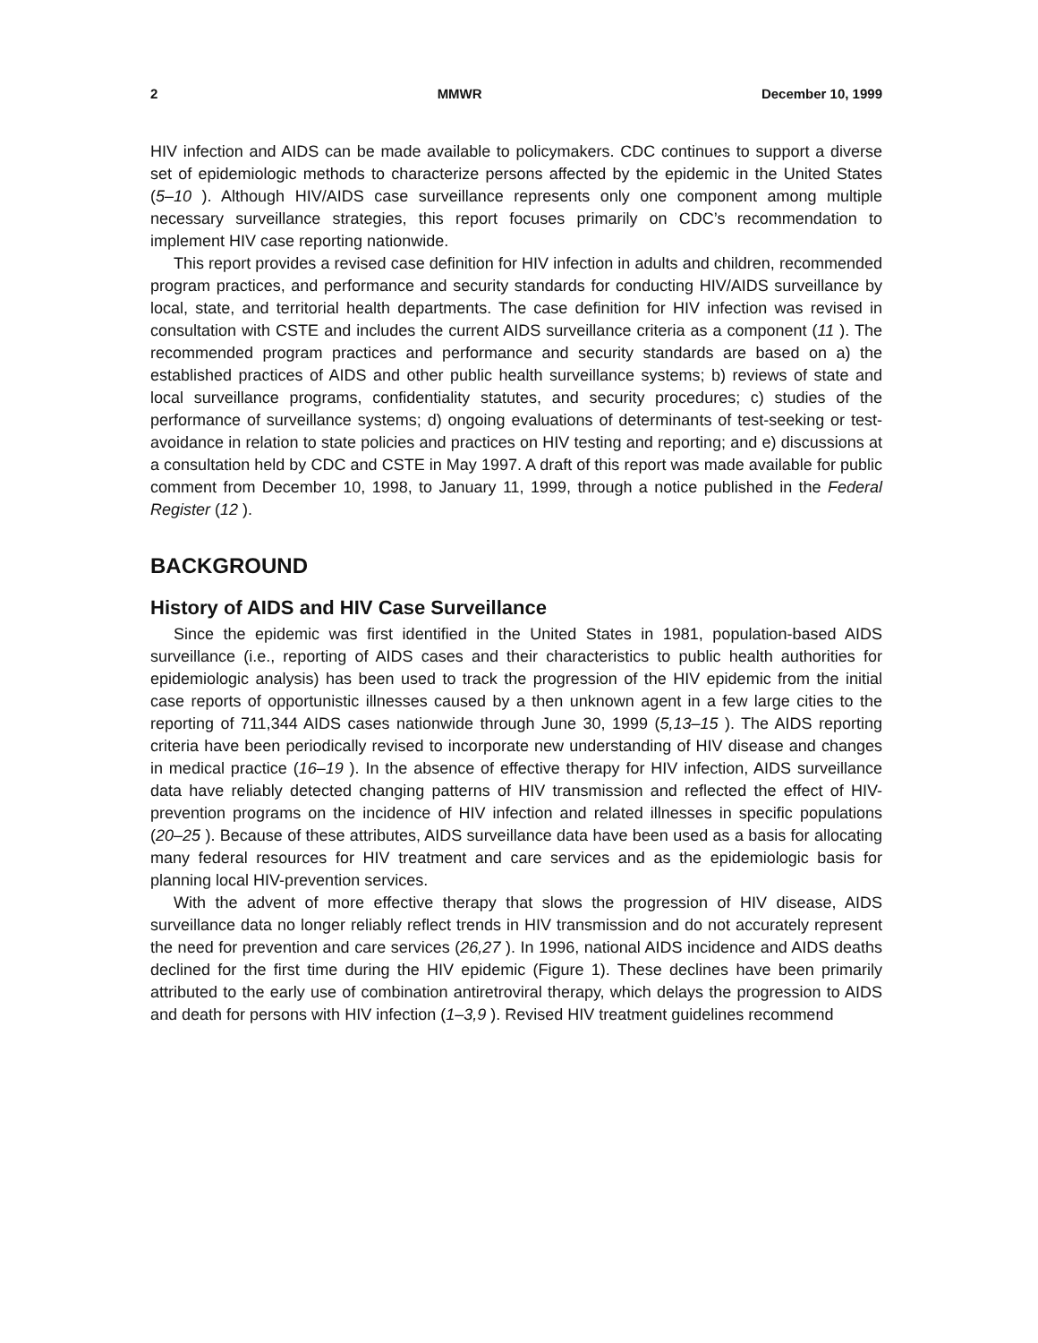2 MMWR December 10, 1999
HIV infection and AIDS can be made available to policymakers. CDC continues to support a diverse set of epidemiologic methods to characterize persons affected by the epidemic in the United States (5–10 ). Although HIV/AIDS case surveillance represents only one component among multiple necessary surveillance strategies, this report focuses primarily on CDC’s recommendation to implement HIV case reporting nationwide.
This report provides a revised case definition for HIV infection in adults and children, recommended program practices, and performance and security standards for conducting HIV/AIDS surveillance by local, state, and territorial health departments. The case definition for HIV infection was revised in consultation with CSTE and includes the current AIDS surveillance criteria as a component (11 ). The recommended program practices and performance and security standards are based on a) the established practices of AIDS and other public health surveillance systems; b) reviews of state and local surveillance programs, confidentiality statutes, and security procedures; c) studies of the performance of surveillance systems; d) ongoing evaluations of determinants of test-seeking or test-avoidance in relation to state policies and practices on HIV testing and reporting; and e) discussions at a consultation held by CDC and CSTE in May 1997. A draft of this report was made available for public comment from December 10, 1998, to January 11, 1999, through a notice published in the Federal Register (12 ).
BACKGROUND
History of AIDS and HIV Case Surveillance
Since the epidemic was first identified in the United States in 1981, population-based AIDS surveillance (i.e., reporting of AIDS cases and their characteristics to public health authorities for epidemiologic analysis) has been used to track the progression of the HIV epidemic from the initial case reports of opportunistic illnesses caused by a then unknown agent in a few large cities to the reporting of 711,344 AIDS cases nationwide through June 30, 1999 (5,13–15 ). The AIDS reporting criteria have been periodically revised to incorporate new understanding of HIV disease and changes in medical practice (16–19 ). In the absence of effective therapy for HIV infection, AIDS surveillance data have reliably detected changing patterns of HIV transmission and reflected the effect of HIV-prevention programs on the incidence of HIV infection and related illnesses in specific populations (20–25 ). Because of these attributes, AIDS surveillance data have been used as a basis for allocating many federal resources for HIV treatment and care services and as the epidemiologic basis for planning local HIV-prevention services.
With the advent of more effective therapy that slows the progression of HIV disease, AIDS surveillance data no longer reliably reflect trends in HIV transmission and do not accurately represent the need for prevention and care services (26,27 ). In 1996, national AIDS incidence and AIDS deaths declined for the first time during the HIV epidemic (Figure 1). These declines have been primarily attributed to the early use of combination antiretroviral therapy, which delays the progression to AIDS and death for persons with HIV infection (1–3,9 ). Revised HIV treatment guidelines recommend